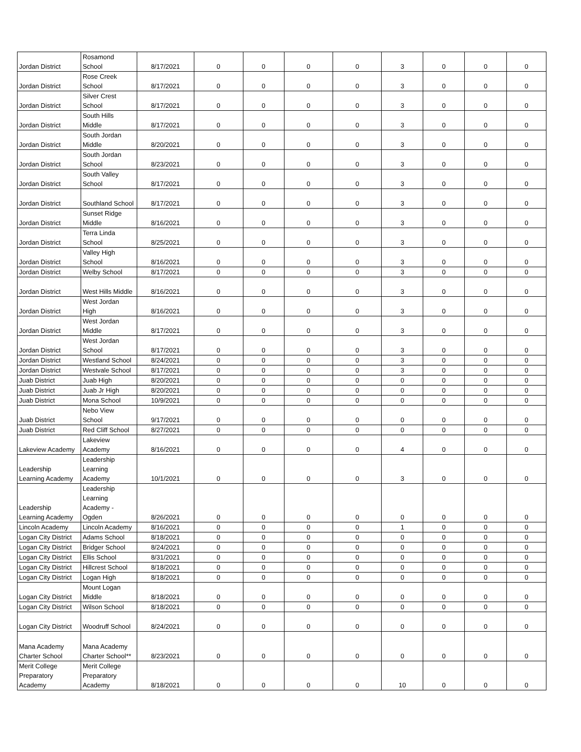| Jordan District | Rosamond School | 8/17/2021 | 0 | 0 | 0 | 0 | 3 | 0 | 0 | 0 |
| Jordan District | Rose Creek School | 8/17/2021 | 0 | 0 | 0 | 0 | 3 | 0 | 0 | 0 |
| Jordan District | Silver Crest School | 8/17/2021 | 0 | 0 | 0 | 0 | 3 | 0 | 0 | 0 |
| Jordan District | South Hills Middle | 8/17/2021 | 0 | 0 | 0 | 0 | 3 | 0 | 0 | 0 |
| Jordan District | South Jordan Middle | 8/20/2021 | 0 | 0 | 0 | 0 | 3 | 0 | 0 | 0 |
| Jordan District | South Jordan School | 8/23/2021 | 0 | 0 | 0 | 0 | 3 | 0 | 0 | 0 |
| Jordan District | South Valley School | 8/17/2021 | 0 | 0 | 0 | 0 | 3 | 0 | 0 | 0 |
| Jordan District | Southland School | 8/17/2021 | 0 | 0 | 0 | 0 | 3 | 0 | 0 | 0 |
| Jordan District | Sunset Ridge Middle | 8/16/2021 | 0 | 0 | 0 | 0 | 3 | 0 | 0 | 0 |
| Jordan District | Terra Linda School | 8/25/2021 | 0 | 0 | 0 | 0 | 3 | 0 | 0 | 0 |
| Jordan District | Valley High School | 8/16/2021 | 0 | 0 | 0 | 0 | 3 | 0 | 0 | 0 |
| Jordan District | Welby School | 8/17/2021 | 0 | 0 | 0 | 0 | 3 | 0 | 0 | 0 |
| Jordan District | West Hills Middle | 8/16/2021 | 0 | 0 | 0 | 0 | 3 | 0 | 0 | 0 |
| Jordan District | West Jordan High | 8/16/2021 | 0 | 0 | 0 | 0 | 3 | 0 | 0 | 0 |
| Jordan District | West Jordan Middle | 8/17/2021 | 0 | 0 | 0 | 0 | 3 | 0 | 0 | 0 |
| Jordan District | West Jordan School | 8/17/2021 | 0 | 0 | 0 | 0 | 3 | 0 | 0 | 0 |
| Jordan District | Westland School | 8/24/2021 | 0 | 0 | 0 | 0 | 3 | 0 | 0 | 0 |
| Jordan District | Westvale School | 8/17/2021 | 0 | 0 | 0 | 0 | 3 | 0 | 0 | 0 |
| Juab District | Juab High | 8/20/2021 | 0 | 0 | 0 | 0 | 0 | 0 | 0 | 0 |
| Juab District | Juab Jr High | 8/20/2021 | 0 | 0 | 0 | 0 | 0 | 0 | 0 | 0 |
| Juab District | Mona School | 10/9/2021 | 0 | 0 | 0 | 0 | 0 | 0 | 0 | 0 |
| Juab District | Nebo View School | 9/17/2021 | 0 | 0 | 0 | 0 | 0 | 0 | 0 | 0 |
| Juab District | Red Cliff School | 8/27/2021 | 0 | 0 | 0 | 0 | 0 | 0 | 0 | 0 |
| Lakeview Academy | Lakeview Academy | 8/16/2021 | 0 | 0 | 0 | 0 | 4 | 0 | 0 | 0 |
| Leadership Learning Academy | Leadership Learning Academy | 10/1/2021 | 0 | 0 | 0 | 0 | 3 | 0 | 0 | 0 |
| Leadership Learning Academy | Leadership Learning Academy - Ogden | 8/26/2021 | 0 | 0 | 0 | 0 | 0 | 0 | 0 | 0 |
| Lincoln Academy | Lincoln Academy | 8/16/2021 | 0 | 0 | 0 | 0 | 1 | 0 | 0 | 0 |
| Logan City District | Adams School | 8/18/2021 | 0 | 0 | 0 | 0 | 0 | 0 | 0 | 0 |
| Logan City District | Bridger School | 8/24/2021 | 0 | 0 | 0 | 0 | 0 | 0 | 0 | 0 |
| Logan City District | Ellis School | 8/31/2021 | 0 | 0 | 0 | 0 | 0 | 0 | 0 | 0 |
| Logan City District | Hillcrest School | 8/18/2021 | 0 | 0 | 0 | 0 | 0 | 0 | 0 | 0 |
| Logan City District | Logan High | 8/18/2021 | 0 | 0 | 0 | 0 | 0 | 0 | 0 | 0 |
| Logan City District | Mount Logan Middle | 8/18/2021 | 0 | 0 | 0 | 0 | 0 | 0 | 0 | 0 |
| Logan City District | Wilson School | 8/18/2021 | 0 | 0 | 0 | 0 | 0 | 0 | 0 | 0 |
| Logan City District | Woodruff School | 8/24/2021 | 0 | 0 | 0 | 0 | 0 | 0 | 0 | 0 |
| Mana Academy Charter School | Mana Academy Charter School** | 8/23/2021 | 0 | 0 | 0 | 0 | 0 | 0 | 0 | 0 |
| Merit College Preparatory Academy | Merit College Preparatory Academy | 8/18/2021 | 0 | 0 | 0 | 0 | 10 | 0 | 0 | 0 |